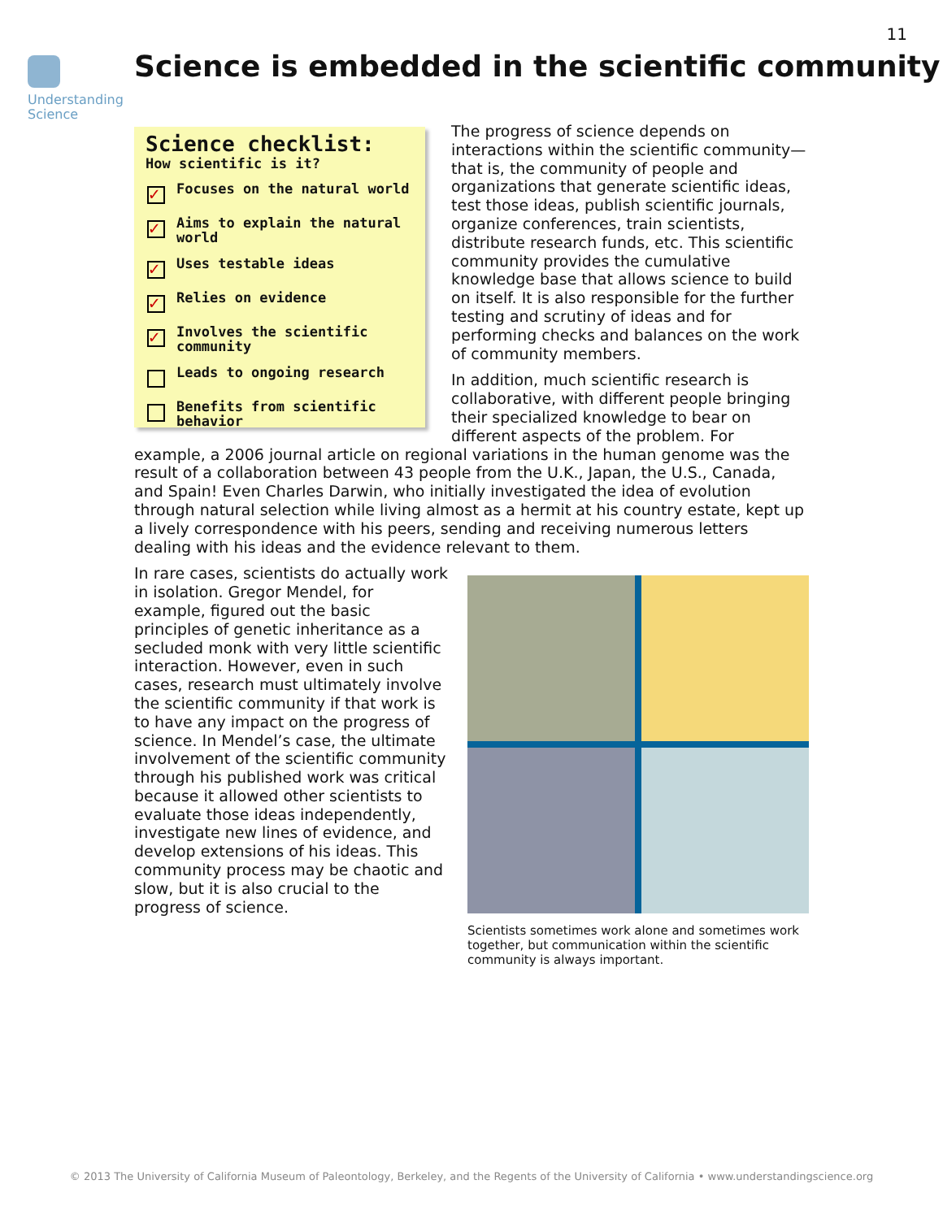11
Understanding Science
Science is embedded in the scientific community
Science checklist:
How scientific is it?
✓ Focuses on the natural world
✓ Aims to explain the natural world
✓ Uses testable ideas
✓ Relies on evidence
✓ Involves the scientific community
Leads to ongoing research
Benefits from scientific behavior
The progress of science depends on interactions within the scientific community—that is, the community of people and organizations that generate scientific ideas, test those ideas, publish scientific journals, organize conferences, train scientists, distribute research funds, etc. This scientific community provides the cumulative knowledge base that allows science to build on itself. It is also responsible for the further testing and scrutiny of ideas and for performing checks and balances on the work of community members.
In addition, much scientific research is collaborative, with different people bringing their specialized knowledge to bear on different aspects of the problem. For example, a 2006 journal article on regional variations in the human genome was the result of a collaboration between 43 people from the U.K., Japan, the U.S., Canada, and Spain! Even Charles Darwin, who initially investigated the idea of evolution through natural selection while living almost as a hermit at his country estate, kept up a lively correspondence with his peers, sending and receiving numerous letters dealing with his ideas and the evidence relevant to them.
Scientists sometimes work alone and sometimes work together, but communication within the scientific community is always important.
In rare cases, scientists do actually work in isolation. Gregor Mendel, for example, figured out the basic principles of genetic inheritance as a secluded monk with very little scientific interaction. However, even in such cases, research must ultimately involve the scientific community if that work is to have any impact on the progress of science. In Mendel’s case, the ultimate involvement of the scientific community through his published work was critical because it allowed other scientists to evaluate those ideas independently, investigate new lines of evidence, and develop extensions of his ideas. This community process may be chaotic and slow, but it is also crucial to the progress of science.
© 2013 The University of California Museum of Paleontology, Berkeley, and the Regents of the University of California • www.understandingscience.org